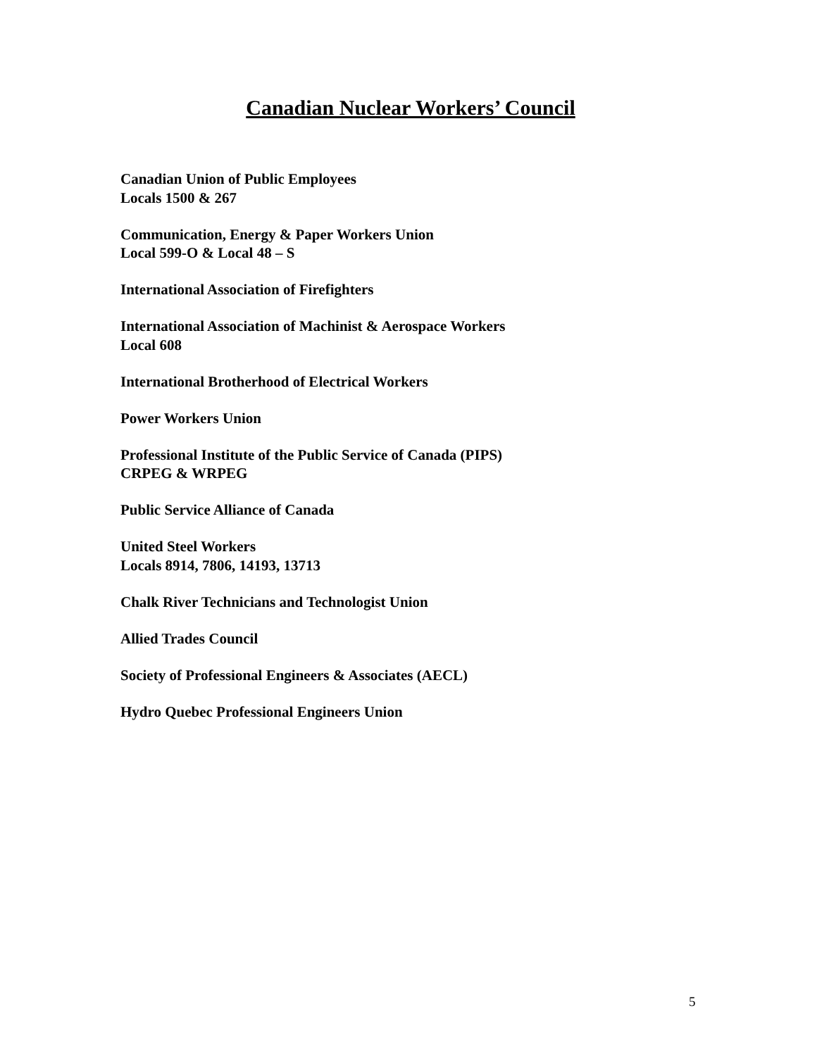Canadian Nuclear Workers’ Council
Canadian Union of Public Employees
Locals 1500 & 267
Communication, Energy & Paper Workers Union
Local 599-O & Local 48 – S
International Association of Firefighters
International Association of Machinist & Aerospace Workers
Local 608
International Brotherhood of Electrical Workers
Power Workers Union
Professional Institute of the Public Service of Canada (PIPS)
CRPEG & WRPEG
Public Service Alliance of Canada
United Steel Workers
Locals 8914, 7806, 14193, 13713
Chalk River Technicians and Technologist Union
Allied Trades Council
Society of Professional Engineers & Associates (AECL)
Hydro Quebec Professional Engineers Union
5